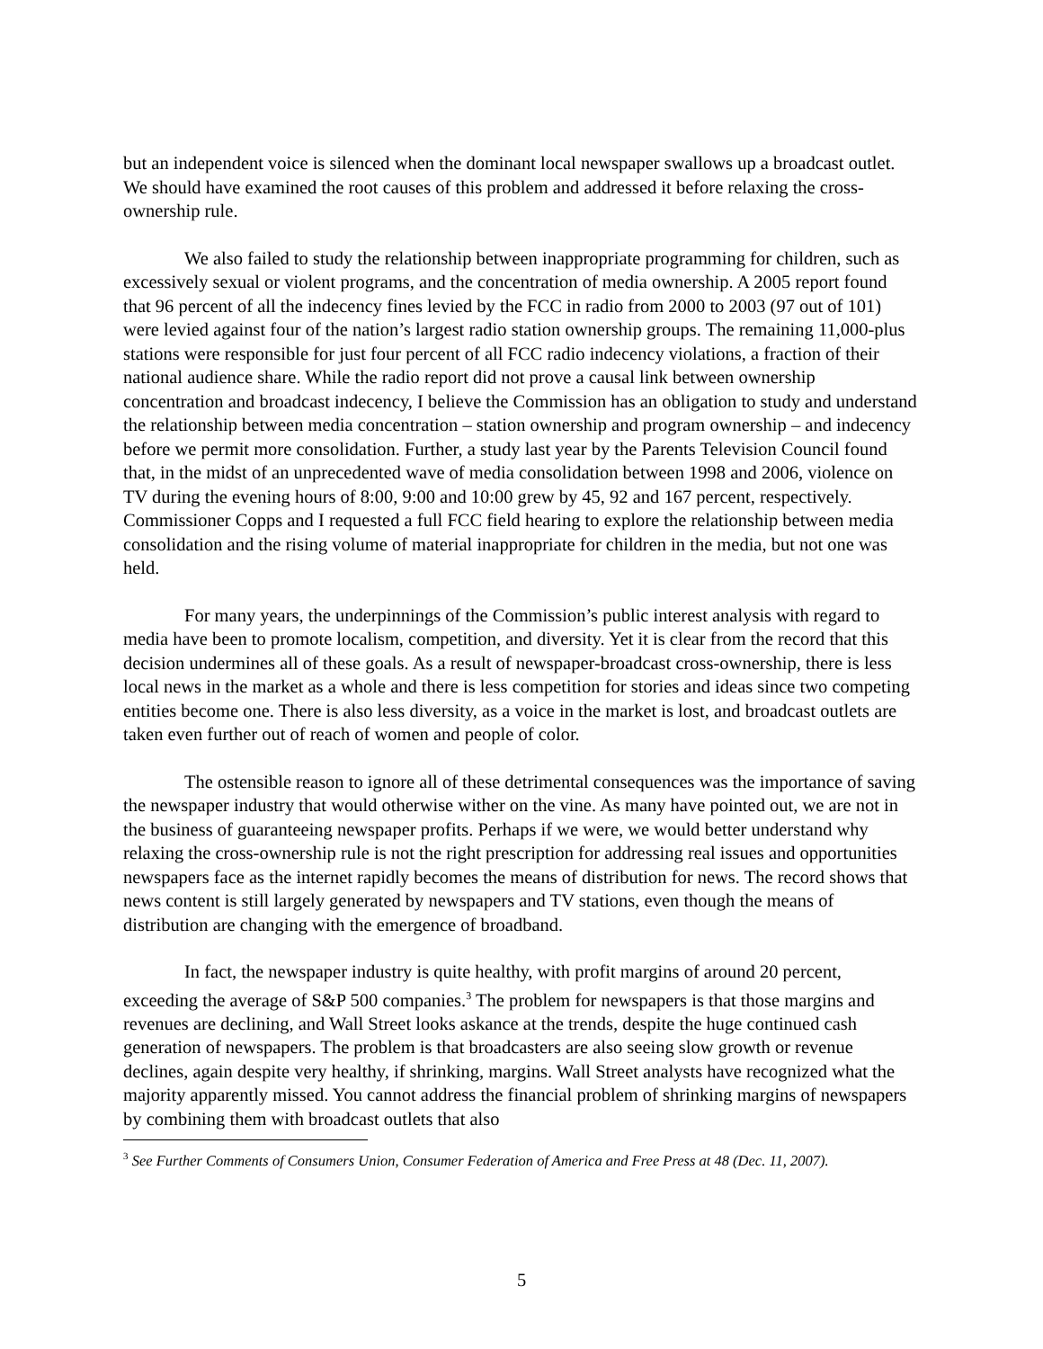but an independent voice is silenced when the dominant local newspaper swallows up a broadcast outlet. We should have examined the root causes of this problem and addressed it before relaxing the cross-ownership rule.
We also failed to study the relationship between inappropriate programming for children, such as excessively sexual or violent programs, and the concentration of media ownership. A 2005 report found that 96 percent of all the indecency fines levied by the FCC in radio from 2000 to 2003 (97 out of 101) were levied against four of the nation’s largest radio station ownership groups. The remaining 11,000-plus stations were responsible for just four percent of all FCC radio indecency violations, a fraction of their national audience share. While the radio report did not prove a causal link between ownership concentration and broadcast indecency, I believe the Commission has an obligation to study and understand the relationship between media concentration – station ownership and program ownership – and indecency before we permit more consolidation. Further, a study last year by the Parents Television Council found that, in the midst of an unprecedented wave of media consolidation between 1998 and 2006, violence on TV during the evening hours of 8:00, 9:00 and 10:00 grew by 45, 92 and 167 percent, respectively. Commissioner Copps and I requested a full FCC field hearing to explore the relationship between media consolidation and the rising volume of material inappropriate for children in the media, but not one was held.
For many years, the underpinnings of the Commission’s public interest analysis with regard to media have been to promote localism, competition, and diversity. Yet it is clear from the record that this decision undermines all of these goals. As a result of newspaper-broadcast cross-ownership, there is less local news in the market as a whole and there is less competition for stories and ideas since two competing entities become one. There is also less diversity, as a voice in the market is lost, and broadcast outlets are taken even further out of reach of women and people of color.
The ostensible reason to ignore all of these detrimental consequences was the importance of saving the newspaper industry that would otherwise wither on the vine. As many have pointed out, we are not in the business of guaranteeing newspaper profits. Perhaps if we were, we would better understand why relaxing the cross-ownership rule is not the right prescription for addressing real issues and opportunities newspapers face as the internet rapidly becomes the means of distribution for news. The record shows that news content is still largely generated by newspapers and TV stations, even though the means of distribution are changing with the emergence of broadband.
In fact, the newspaper industry is quite healthy, with profit margins of around 20 percent, exceeding the average of S&P 500 companies.<sup>3</sup> The problem for newspapers is that those margins and revenues are declining, and Wall Street looks askance at the trends, despite the huge continued cash generation of newspapers. The problem is that broadcasters are also seeing slow growth or revenue declines, again despite very healthy, if shrinking, margins. Wall Street analysts have recognized what the majority apparently missed. You cannot address the financial problem of shrinking margins of newspapers by combining them with broadcast outlets that also
<sup>3</sup> See Further Comments of Consumers Union, Consumer Federation of America and Free Press at 48 (Dec. 11, 2007).
5